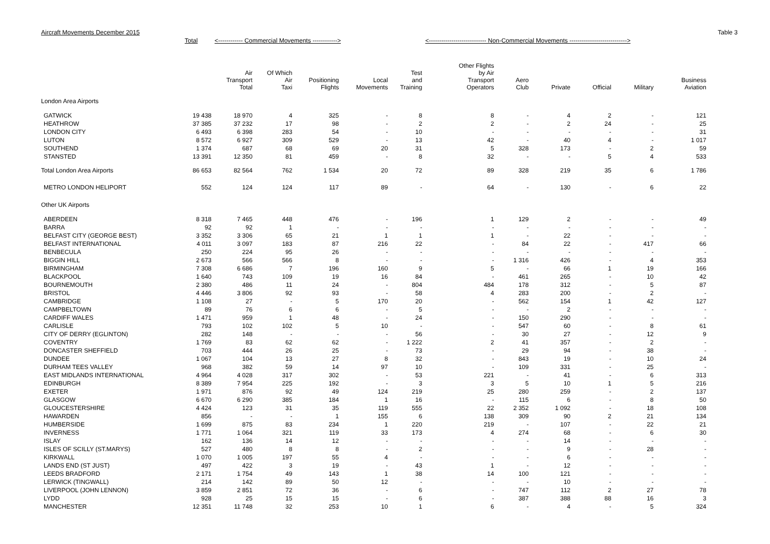| Aircraft Movements December 2015 | | | | | | | | | | | | | Table 3 |
| | Total | <------------ Commercial Movements ------------> | | | | | <---------------------------- Non-Commercial Movements ----------------------------> | | | | | | |
| | | Air Transport Total | Of Which Air Taxi | Positioning Flights | Local Movements | Test and Training | Other Flights by Air Transport Operators | Aero Club | Private | Official | Military | Business Aviation | |
| London Area Airports | | | | | | | | | | | | | |
| GATWICK | 19 438 | 18 970 | 4 | 325 | - | 8 | 8 | - | 4 | 2 | - | 121 | |
| HEATHROW | 37 385 | 37 232 | 17 | 98 | - | 2 | 2 | - | 2 | 24 | - | 25 | |
| LONDON CITY | 6 493 | 6 398 | 283 | 54 | - | 10 | - | - | - | - | - | 31 | |
| LUTON | 8 572 | 6 927 | 309 | 529 | - | 13 | 42 | - | 40 | 4 | - | 1 017 | |
| SOUTHEND | 1 374 | 687 | 68 | 69 | 20 | 31 | 5 | 328 | 173 | - | 2 | 59 | |
| STANSTED | 13 391 | 12 350 | 81 | 459 | - | 8 | 32 | - | - | 5 | 4 | 533 | |
| Total London Area Airports | 86 653 | 82 564 | 762 | 1 534 | 20 | 72 | 89 | 328 | 219 | 35 | 6 | 1 786 | |
| METRO LONDON HELIPORT | 552 | 124 | 124 | 117 | 89 | - | 64 | - | 130 | - | 6 | 22 | |
| Other UK Airports | | | | | | | | | | | | | |
| ABERDEEN | 8 318 | 7 465 | 448 | 476 | - | 196 | 1 | 129 | 2 | - | - | 49 | |
| BARRA | 92 | 92 | 1 | - | - | - | - | - | - | - | - | - | |
| BELFAST CITY (GEORGE BEST) | 3 352 | 3 306 | 65 | 21 | 1 | 1 | 1 | - | 22 | - | - | - | |
| BELFAST INTERNATIONAL | 4 011 | 3 097 | 183 | 87 | 216 | 22 | - | 84 | 22 | - | 417 | 66 | |
| BENBECULA | 250 | 224 | 95 | 26 | - | - | - | - | - | - | - | - | |
| BIGGIN HILL | 2 673 | 566 | 566 | 8 | - | - | - | 1 316 | 426 | - | 4 | 353 | |
| BIRMINGHAM | 7 308 | 6 686 | 7 | 196 | 160 | 9 | 5 | - | 66 | 1 | 19 | 166 | |
| BLACKPOOL | 1 640 | 743 | 109 | 19 | 16 | 84 | - | 461 | 265 | - | 10 | 42 | |
| BOURNEMOUTH | 2 380 | 486 | 11 | 24 | - | 804 | 484 | 178 | 312 | - | 5 | 87 | |
| BRISTOL | 4 446 | 3 806 | 92 | 93 | - | 58 | 4 | 283 | 200 | - | 2 | - | |
| CAMBRIDGE | 1 108 | 27 | - | 5 | 170 | 20 | - | 562 | 154 | 1 | 42 | 127 | |
| CAMPBELTOWN | 89 | 76 | 6 | 6 | - | 5 | - | - | 2 | - | - | - | |
| CARDIFF WALES | 1 471 | 959 | 1 | 48 | - | 24 | - | 150 | 290 | - | - | - | |
| CARLISLE | 793 | 102 | 102 | 5 | 10 | - | - | 547 | 60 | - | 8 | 61 | |
| CITY OF DERRY (EGLINTON) | 282 | 148 | - | - | - | 56 | - | 30 | 27 | - | 12 | 9 | |
| COVENTRY | 1 769 | 83 | 62 | 62 | - | 1 222 | 2 | 41 | 357 | - | 2 | - | |
| DONCASTER SHEFFIELD | 703 | 444 | 26 | 25 | - | 73 | - | 29 | 94 | - | 38 | - | |
| DUNDEE | 1 067 | 104 | 13 | 27 | 8 | 32 | - | 843 | 19 | - | 10 | 24 | |
| DURHAM TEES VALLEY | 968 | 382 | 59 | 14 | 97 | 10 | - | 109 | 331 | - | 25 | - | |
| EAST MIDLANDS INTERNATIONAL | 4 964 | 4 028 | 317 | 302 | - | 53 | 221 | - | 41 | - | 6 | 313 | |
| EDINBURGH | 8 389 | 7 954 | 225 | 192 | - | 3 | 3 | 5 | 10 | 1 | 5 | 216 | |
| EXETER | 1 971 | 876 | 92 | 49 | 124 | 219 | 25 | 280 | 259 | - | 2 | 137 | |
| GLASGOW | 6 670 | 6 290 | 385 | 184 | 1 | 16 | - | 115 | 6 | - | 8 | 50 | |
| GLOUCESTERSHIRE | 4 424 | 123 | 31 | 35 | 119 | 555 | 22 | 2 352 | 1 092 | - | 18 | 108 | |
| HAWARDEN | 856 | - | - | 1 | 155 | 6 | 138 | 309 | 90 | 2 | 21 | 134 | |
| HUMBERSIDE | 1 699 | 875 | 83 | 234 | 1 | 220 | 219 | - | 107 | - | 22 | 21 | |
| INVERNESS | 1 771 | 1 064 | 321 | 119 | 33 | 173 | 4 | 274 | 68 | - | 6 | 30 | |
| ISLAY | 162 | 136 | 14 | 12 | - | - | - | - | 14 | - | - | - | |
| ISLES OF SCILLY (ST.MARYS) | 527 | 480 | 8 | 8 | - | 2 | - | - | 9 | - | 28 | - | |
| KIRKWALL | 1 070 | 1 005 | 197 | 55 | 4 | - | - | - | 6 | - | - | - | |
| LANDS END (ST JUST) | 497 | 422 | 3 | 19 | - | 43 | 1 | - | 12 | - | - | - | |
| LEEDS BRADFORD | 2 171 | 1 754 | 49 | 143 | 1 | 38 | 14 | 100 | 121 | - | - | - | |
| LERWICK (TINGWALL) | 214 | 142 | 89 | 50 | 12 | - | - | - | 10 | - | - | - | |
| LIVERPOOL (JOHN LENNON) | 3 859 | 2 851 | 72 | 36 | - | 6 | - | 747 | 112 | 2 | 27 | 78 | |
| LYDD | 928 | 25 | 15 | 15 | - | 6 | - | 387 | 388 | 88 | 16 | 3 | |
| MANCHESTER | 12 351 | 11 748 | 32 | 253 | 10 | 1 | 6 | - | 4 | - | 5 | 324 | |